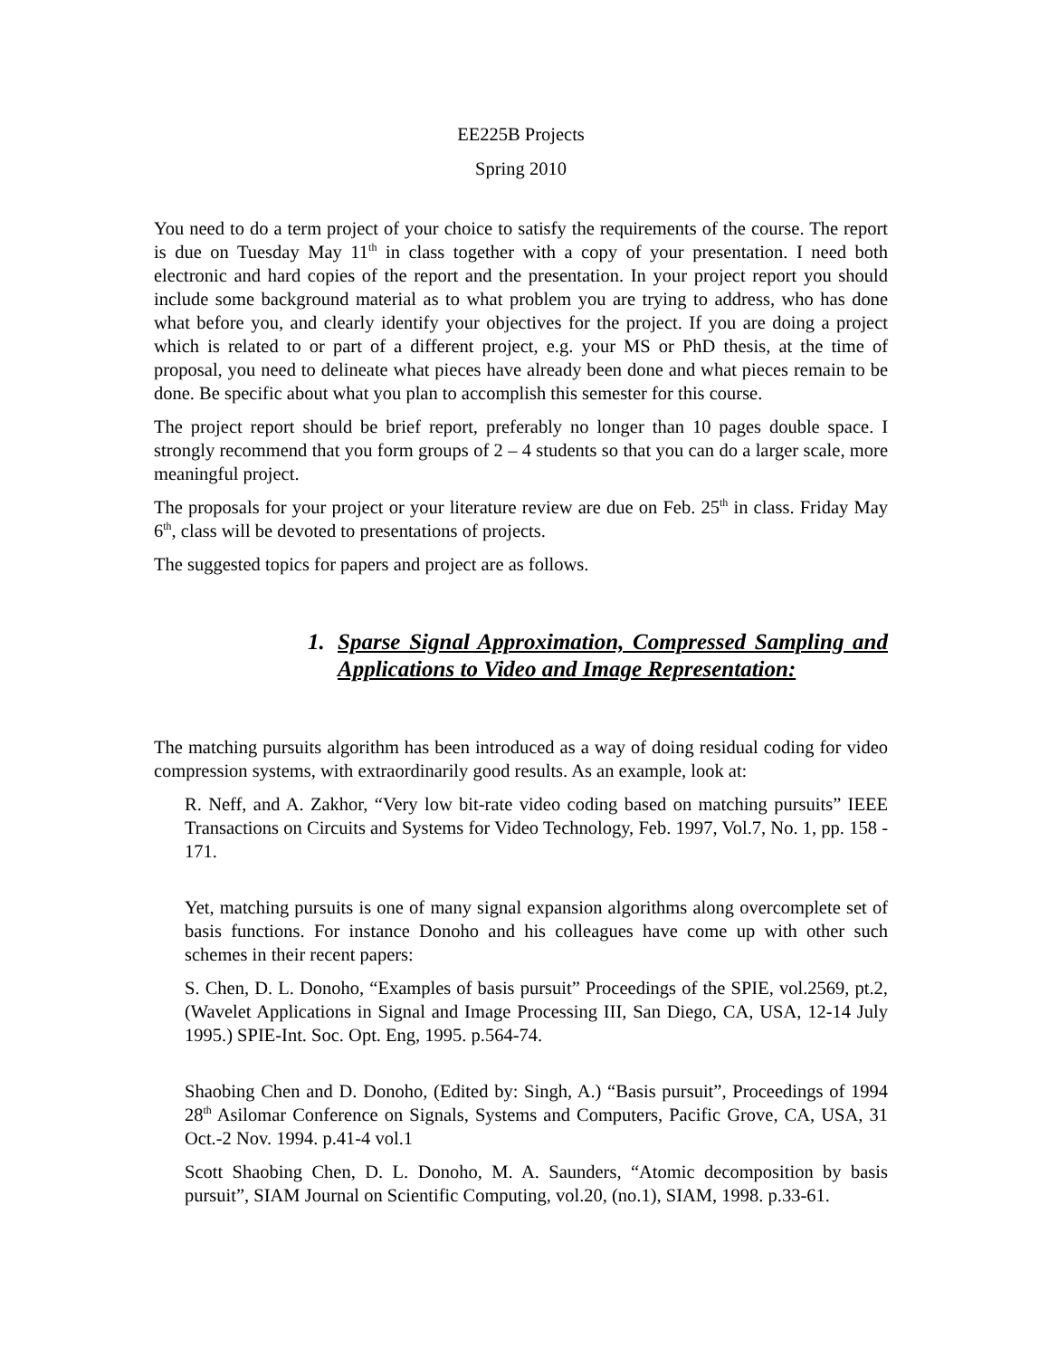EE225B Projects
Spring 2010
You need to do a term project of your choice to satisfy the requirements of the course. The report is due on Tuesday May 11<sup>th</sup> in class together with a copy of your presentation. I need both electronic and hard copies of the report and the presentation. In your project report you should include some background material as to what problem you are trying to address, who has done what before you, and clearly identify your objectives for the project. If you are doing a project which is related to or part of a different project, e.g. your MS or PhD thesis, at the time of proposal, you need to delineate what pieces have already been done and what pieces remain to be done. Be specific about what you plan to accomplish this semester for this course.
The project report should be brief report, preferably no longer than 10 pages double space. I strongly recommend that you form groups of 2 – 4 students so that you can do a larger scale, more meaningful project.
The proposals for your project or your literature review are due on Feb. 25<sup>th</sup> in class. Friday May 6<sup>th</sup>, class will be devoted to presentations of projects.
The suggested topics for papers and project are as follows.
1. Sparse Signal Approximation, Compressed Sampling and Applications to Video and Image Representation:
The matching pursuits algorithm has been introduced as a way of doing residual coding for video compression systems, with extraordinarily good results. As an example, look at:
R. Neff, and A. Zakhor, “Very low bit-rate video coding based on matching pursuits” IEEE Transactions on Circuits and Systems for Video Technology, Feb. 1997, Vol.7, No. 1, pp. 158 - 171.
Yet, matching pursuits is one of many signal expansion algorithms along overcomplete set of basis functions. For instance Donoho and his colleagues have come up with other such schemes in their recent papers:
S. Chen, D. L. Donoho, “Examples of basis pursuit” Proceedings of the SPIE, vol.2569, pt.2, (Wavelet Applications in Signal and Image Processing III, San Diego, CA, USA, 12-14 July 1995.) SPIE-Int. Soc. Opt. Eng, 1995. p.564-74.
Shaobing Chen and D. Donoho, (Edited by: Singh, A.) “Basis pursuit”, Proceedings of 1994 28<sup>th</sup> Asilomar Conference on Signals, Systems and Computers, Pacific Grove, CA, USA, 31 Oct.-2 Nov. 1994. p.41-4 vol.1
Scott Shaobing Chen, D. L. Donoho, M. A. Saunders, “Atomic decomposition by basis pursuit”, SIAM Journal on Scientific Computing, vol.20, (no.1), SIAM, 1998. p.33-61.